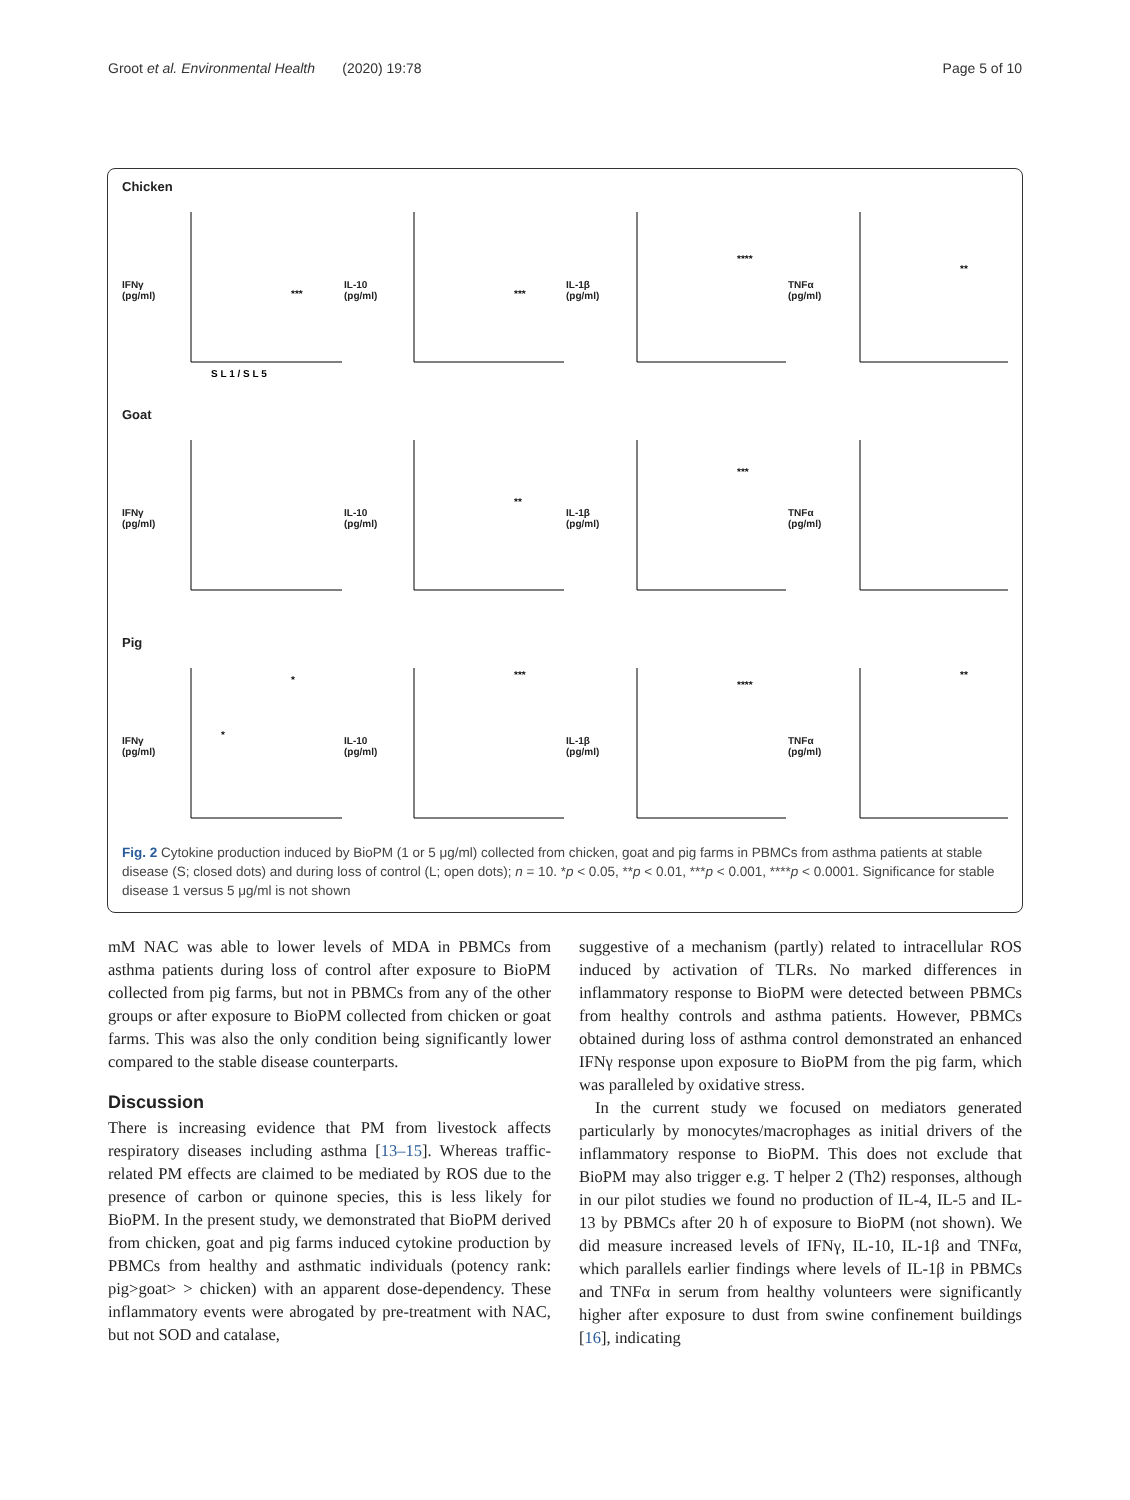Groot et al. Environmental Health (2020) 19:78 Page 5 of 10
Chicken
IFNγ (pg/ml)
***
S L 1 / S L 5
IL-10 (pg/ml)
***
IL-1β (pg/ml)
****
TNFα (pg/ml)
**
Goat
IFNγ (pg/ml) IL-10 (pg/ml)
**
IL-1β (pg/ml)
***
TNFα (pg/ml)
Pig
IFNγ (pg/ml)
*
*
IL-10 (pg/ml)
***
IL-1β (pg/ml)
****
TNFα (pg/ml)
**
Fig. 2 Cytokine production induced by BioPM (1 or 5 μg/ml) collected from chicken, goat and pig farms in PBMCs from asthma patients at stable disease (S; closed dots) and during loss of control (L; open dots); n = 10. *p < 0.05, **p < 0.01, ***p < 0.001, ****p < 0.0001. Significance for stable disease 1 versus 5 μg/ml is not shown
mM NAC was able to lower levels of MDA in PBMCs from asthma patients during loss of control after exposure to BioPM collected from pig farms, but not in PBMCs from any of the other groups or after exposure to BioPM collected from chicken or goat farms. This was also the only condition being significantly lower compared to the stable disease counterparts.
Discussion
There is increasing evidence that PM from livestock affects respiratory diseases including asthma [13–15]. Whereas traffic-related PM effects are claimed to be mediated by ROS due to the presence of carbon or quinone species, this is less likely for BioPM. In the present study, we demonstrated that BioPM derived from chicken, goat and pig farms induced cytokine production by PBMCs from healthy and asthmatic individuals (potency rank: pig>goat> > chicken) with an apparent dose-dependency. These inflammatory events were abrogated by pre-treatment with NAC, but not SOD and catalase,
suggestive of a mechanism (partly) related to intracellular ROS induced by activation of TLRs. No marked differences in inflammatory response to BioPM were detected between PBMCs from healthy controls and asthma patients. However, PBMCs obtained during loss of asthma control demonstrated an enhanced IFNγ response upon exposure to BioPM from the pig farm, which was paralleled by oxidative stress.
In the current study we focused on mediators generated particularly by monocytes/macrophages as initial drivers of the inflammatory response to BioPM. This does not exclude that BioPM may also trigger e.g. T helper 2 (Th2) responses, although in our pilot studies we found no production of IL-4, IL-5 and IL-13 by PBMCs after 20 h of exposure to BioPM (not shown). We did measure increased levels of IFNγ, IL-10, IL-1β and TNFα, which parallels earlier findings where levels of IL-1β in PBMCs and TNFα in serum from healthy volunteers were significantly higher after exposure to dust from swine confinement buildings [16], indicating